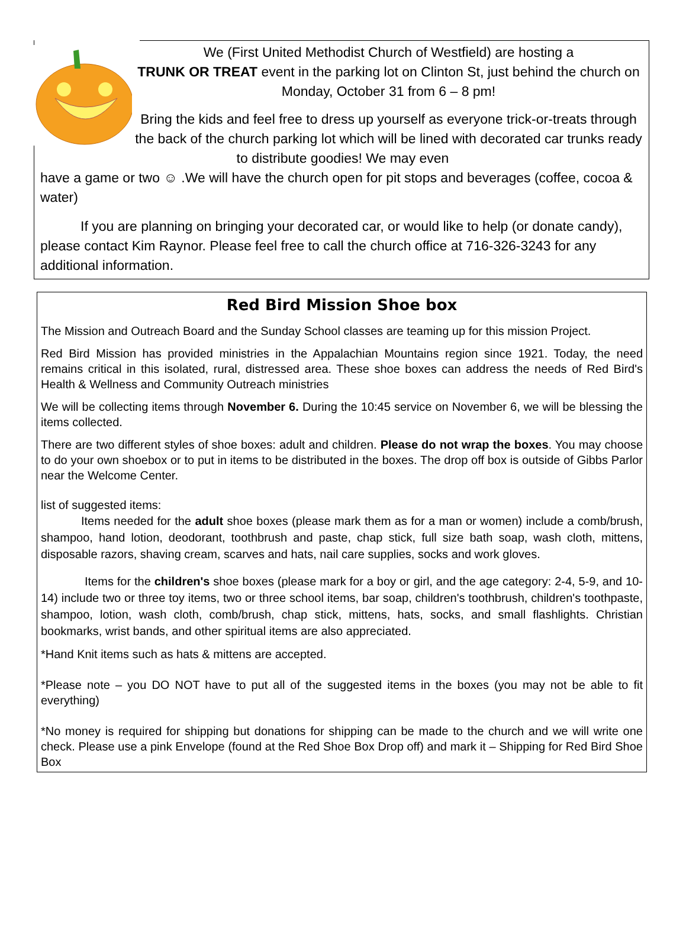We (First United Methodist Church of Westfield) are hosting a
TRUNK OR TREAT event in the parking lot on Clinton St, just behind the church on Monday, October 31 from 6 – 8 pm!
Bring the kids and feel free to dress up yourself as everyone trick-or-treats through the back of the church parking lot which will be lined with decorated car trunks ready to distribute goodies! We may even
have a game or two ☺ .We will have the church open for pit stops and beverages (coffee, cocoa & water)
If you are planning on bringing your decorated car, or would like to help (or donate candy), please contact Kim Raynor. Please feel free to call the church office at 716-326-3243 for any additional information.
Red Bird Mission Shoe box
The Mission and Outreach Board and the Sunday School classes are teaming up for this mission Project.
Red Bird Mission has provided ministries in the Appalachian Mountains region since 1921. Today, the need remains critical in this isolated, rural, distressed area. These shoe boxes can address the needs of Red Bird's Health & Wellness and Community Outreach ministries
We will be collecting items through November 6. During the 10:45 service on November 6, we will be blessing the items collected.
There are two different styles of shoe boxes: adult and children. Please do not wrap the boxes. You may choose to do your own shoebox or to put in items to be distributed in the boxes. The drop off box is outside of Gibbs Parlor near the Welcome Center.
list of suggested items:
Items needed for the adult shoe boxes (please mark them as for a man or women) include a comb/brush, shampoo, hand lotion, deodorant, toothbrush and paste, chap stick, full size bath soap, wash cloth, mittens, disposable razors, shaving cream, scarves and hats, nail care supplies, socks and work gloves.
Items for the children's shoe boxes (please mark for a boy or girl, and the age category: 2-4, 5-9, and 10-14) include two or three toy items, two or three school items, bar soap, children's toothbrush, children's toothpaste, shampoo, lotion, wash cloth, comb/brush, chap stick, mittens, hats, socks, and small flashlights. Christian bookmarks, wrist bands, and other spiritual items are also appreciated.
*Hand Knit items such as hats & mittens are accepted.
*Please note – you DO NOT have to put all of the suggested items in the boxes (you may not be able to fit everything)
*No money is required for shipping but donations for shipping can be made to the church and we will write one check. Please use a pink Envelope (found at the Red Shoe Box Drop off) and mark it – Shipping for Red Bird Shoe Box